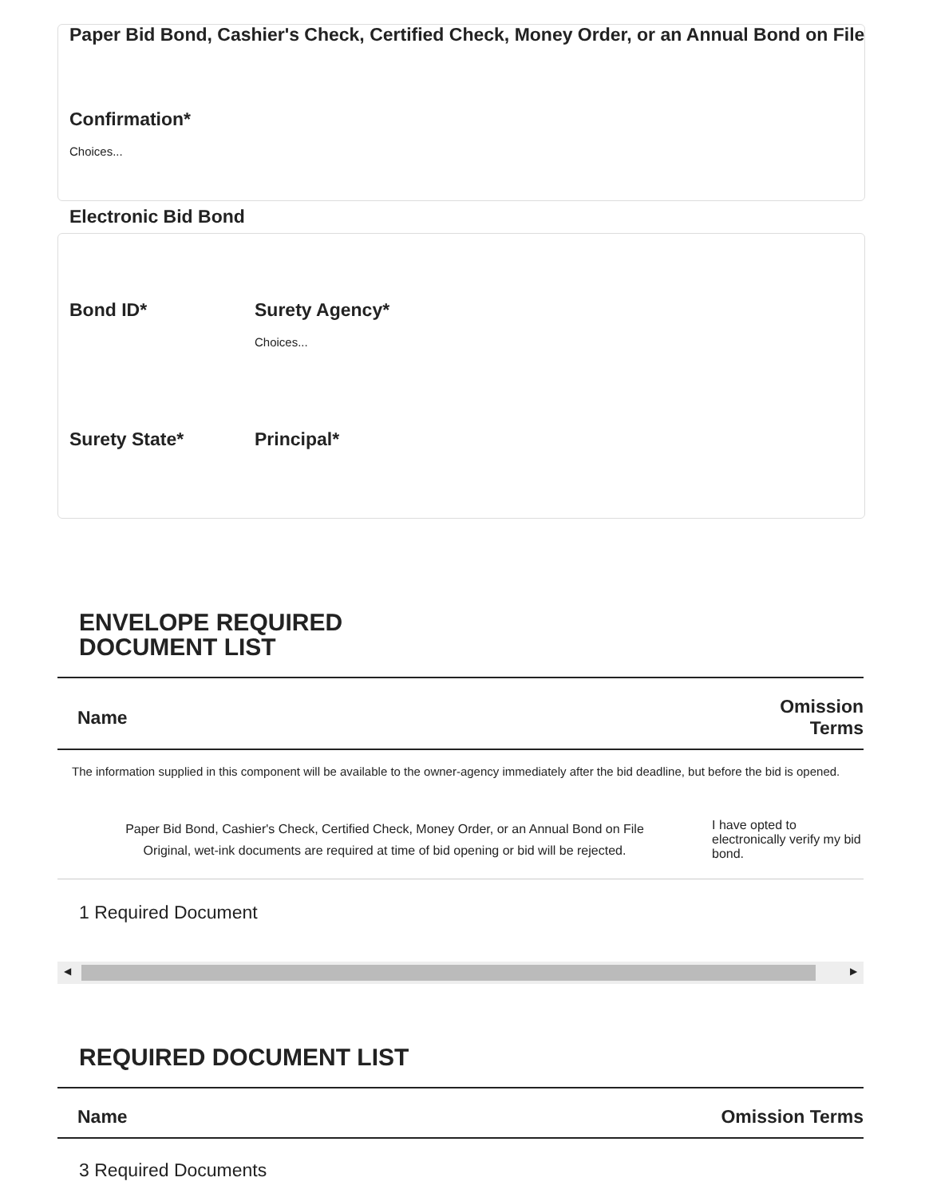Paper Bid Bond, Cashier's Check, Certified Check, Money Order, or an Annual Bond on File
Confirmation*
Choices...
Electronic Bid Bond
Bond ID* Surety Agency*
Choices...
Surety State* Principal*
ENVELOPE REQUIRED
DOCUMENT LIST
| Name | Omission Terms |
| --- | --- |
| The information supplied in this component will be available to the owner-agency immediately after the bid deadline, but before the bid is opened. | |
| Paper Bid Bond, Cashier's Check, Certified Check, Money Order, or an Annual Bond on File Original, wet-ink documents are required at time of bid opening or bid will be rejected. | I have opted to electronically verify my bid bond. |
1 Required Document
◀ ▶
REQUIRED DOCUMENT LIST
| Name | Omission Terms |
| --- | --- |
3 Required Documents